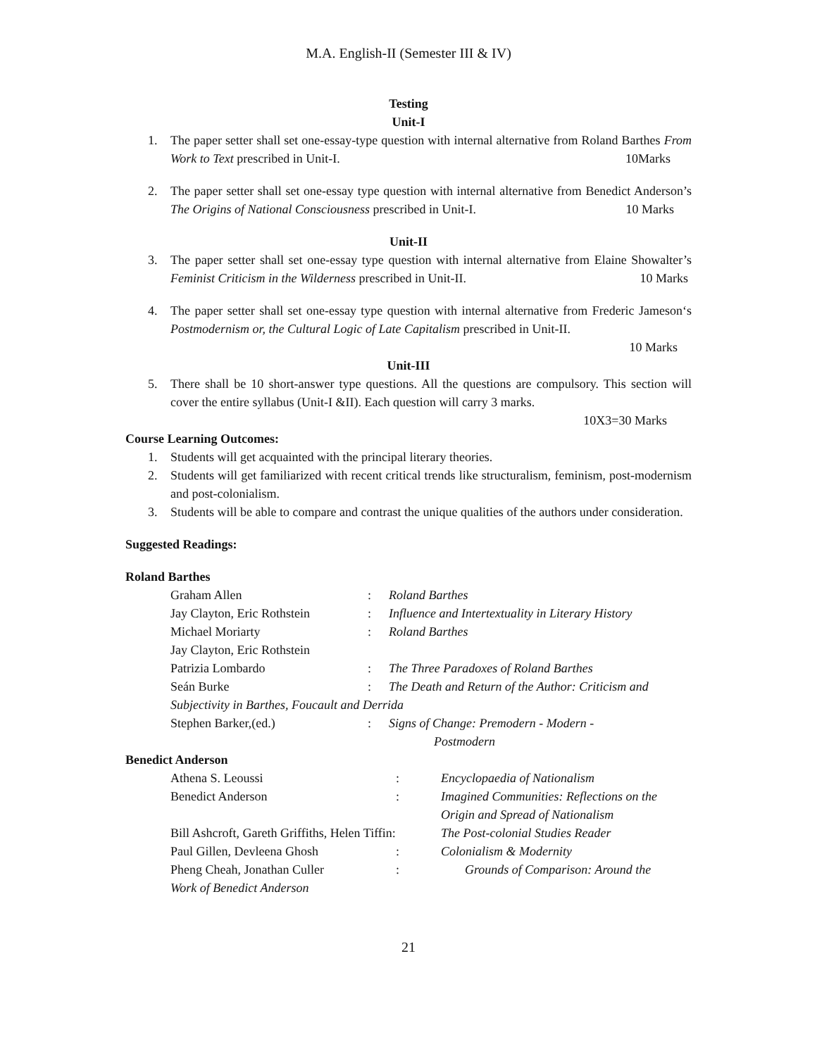M.A. English-II (Semester III & IV)
Testing
Unit-I
1. The paper setter shall set one-essay-type question with internal alternative from Roland Barthes From Work to Text prescribed in Unit-I. 10Marks
2. The paper setter shall set one-essay type question with internal alternative from Benedict Anderson’s The Origins of National Consciousness prescribed in Unit-I. 10 Marks
Unit-II
3. The paper setter shall set one-essay type question with internal alternative from Elaine Showalter’s Feminist Criticism in the Wilderness prescribed in Unit-II. 10 Marks
4. The paper setter shall set one-essay type question with internal alternative from Frederic Jameson‘s Postmodernism or, the Cultural Logic of Late Capitalism prescribed in Unit-II.
10 Marks
Unit-III
5. There shall be 10 short-answer type questions. All the questions are compulsory. This section will cover the entire syllabus (Unit-I &II). Each question will carry 3 marks.
10X3=30 Marks
Course Learning Outcomes:
1. Students will get acquainted with the principal literary theories.
2. Students will get familiarized with recent critical trends like structuralism, feminism, post-modernism and post-colonialism.
3. Students will be able to compare and contrast the unique qualities of the authors under consideration.
Suggested Readings:
Roland Barthes
Graham Allen: Roland Barthes
Jay Clayton, Eric Rothstein: Influence and Intertextuality in Literary History
Michael Moriarty: Roland Barthes
Jay Clayton, Eric Rothstein
Patrizia Lombardo: The Three Paradoxes of Roland Barthes
Seán Burke: The Death and Return of the Author: Criticism and
Subjectivity in Barthes, Foucault and Derrida
Stephen Barker,(ed.): Signs of Change: Premodern - Modern -
Postmodern
Benedict Anderson
Athena S. Leoussi: Encyclopaedia of Nationalism
Benedict Anderson: Imagined Communities: Reflections on the
Origin and Spread of Nationalism
Bill Ashcroft, Gareth Griffiths, Helen Tiffin: The Post-colonial Studies Reader
Paul Gillen, Devleena Ghosh: Colonialism & Modernity
Pheng Cheah, Jonathan Culler: Grounds of Comparison: Around the
Work of Benedict Anderson
21